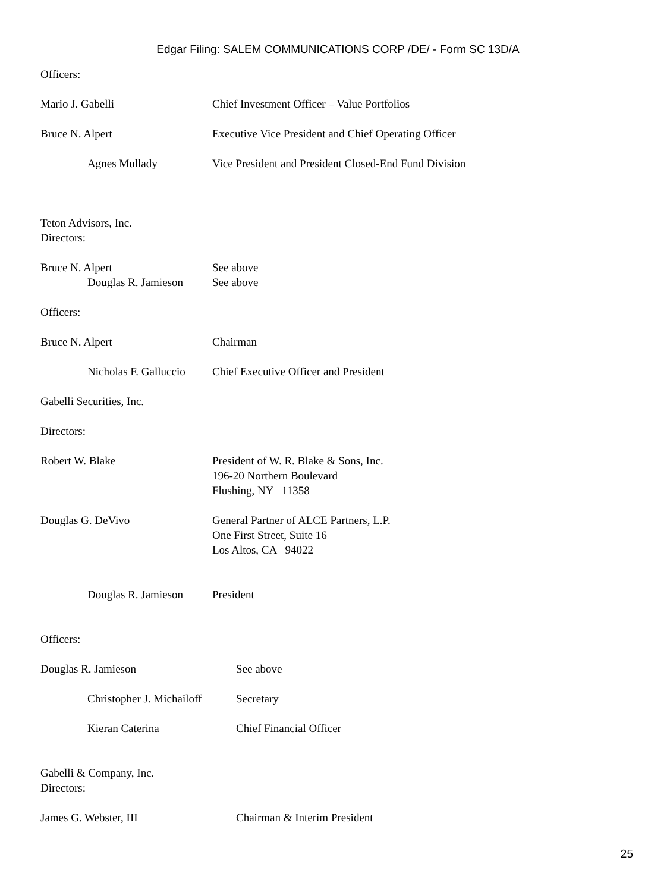Edgar Filing: SALEM COMMUNICATIONS CORP /DE/ - Form SC 13D/A
Officers:
Mario J. Gabelli Chief Investment Officer – Value Portfolios
Bruce N. Alpert Executive Vice President and Chief Operating Officer
Agnes Mullady Vice President and President Closed-End Fund Division
Teton Advisors, Inc.
Directors:
Bruce N. Alpert See above
Douglas R. Jamieson See above
Officers:
Bruce N. Alpert Chairman
Nicholas F. Galluccio Chief Executive Officer and President
Gabelli Securities, Inc.
Directors:
Robert W. Blake President of W. R. Blake & Sons, Inc.
196-20 Northern Boulevard
Flushing, NY 11358
Douglas G. DeVivo General Partner of ALCE Partners, L.P.
One First Street, Suite 16
Los Altos, CA 94022
Douglas R. Jamieson President
Officers:
Douglas R. Jamieson See above
Christopher J. Michailoff Secretary
Kieran Caterina Chief Financial Officer
Gabelli & Company, Inc.
Directors:
James G. Webster, III Chairman & Interim President
25